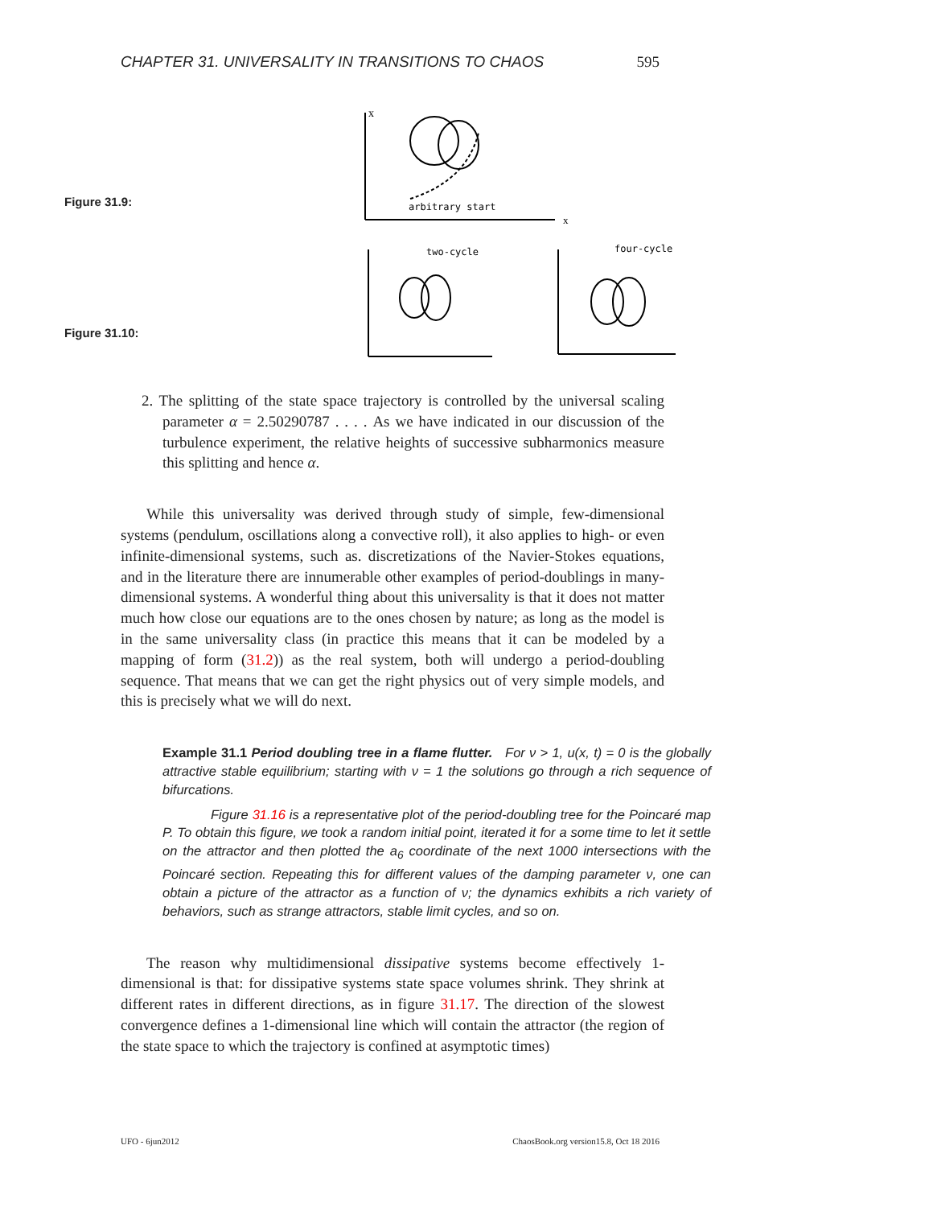CHAPTER 31. UNIVERSALITY IN TRANSITIONS TO CHAOS 595
Figure 31.9:
Figure 31.10:
x
x
arbitrary start
two-cycle
four-cycle
2. The splitting of the state space trajectory is controlled by the universal scaling parameter α = 2.50290787 . . . . As we have indicated in our discussion of the turbulence experiment, the relative heights of successive subharmonics measure this splitting and hence α.
While this universality was derived through study of simple, few-dimensional systems (pendulum, oscillations along a convective roll), it also applies to high- or even infinite-dimensional systems, such as. discretizations of the Navier-Stokes equations, and in the literature there are innumerable other examples of period-doublings in many-dimensional systems. A wonderful thing about this universality is that it does not matter much how close our equations are to the ones chosen by nature; as long as the model is in the same universality class (in practice this means that it can be modeled by a mapping of form (31.2)) as the real system, both will undergo a period-doubling sequence. That means that we can get the right physics out of very simple models, and this is precisely what we will do next.
Example 31.1 Period doubling tree in a flame flutter. For ν > 1, u(x, t) = 0 is the globally attractive stable equilibrium; starting with ν = 1 the solutions go through a rich sequence of bifurcations.
Figure 31.16 is a representative plot of the period-doubling tree for the Poincaré map P. To obtain this figure, we took a random initial point, iterated it for a some time to let it settle on the attractor and then plotted the a<sub>6</sub> coordinate of the next 1000 intersections with the Poincaré section. Repeating this for different values of the damping parameter ν, one can obtain a picture of the attractor as a function of ν; the dynamics exhibits a rich variety of behaviors, such as strange attractors, stable limit cycles, and so on.
The reason why multidimensional dissipative systems become effectively 1-dimensional is that: for dissipative systems state space volumes shrink. They shrink at different rates in different directions, as in figure 31.17. The direction of the slowest convergence defines a 1-dimensional line which will contain the attractor (the region of the state space to which the trajectory is confined at asymptotic times)
UFO - 6jun2012 ChaosBook.org version15.8, Oct 18 2016